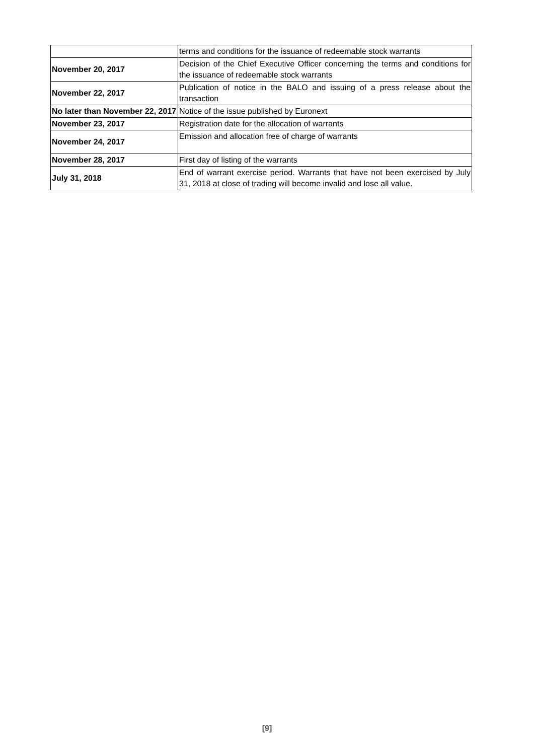| | terms and conditions for the issuance of redeemable stock warrants |
| November 20, 2017 | Decision of the Chief Executive Officer concerning the terms and conditions for the issuance of redeemable stock warrants |
| November 22, 2017 | Publication of notice in the BALO and issuing of a press release about the transaction |
| No later than November 22, 2017 | Notice of the issue published by Euronext |
| November 23, 2017 | Registration date for the allocation of warrants |
| November 24, 2017 | Emission and allocation free of charge of warrants |
| November 28, 2017 | First day of listing of the warrants |
| July 31, 2018 | End of warrant exercise period. Warrants that have not been exercised by July 31, 2018 at close of trading will become invalid and lose all value. |
[9]